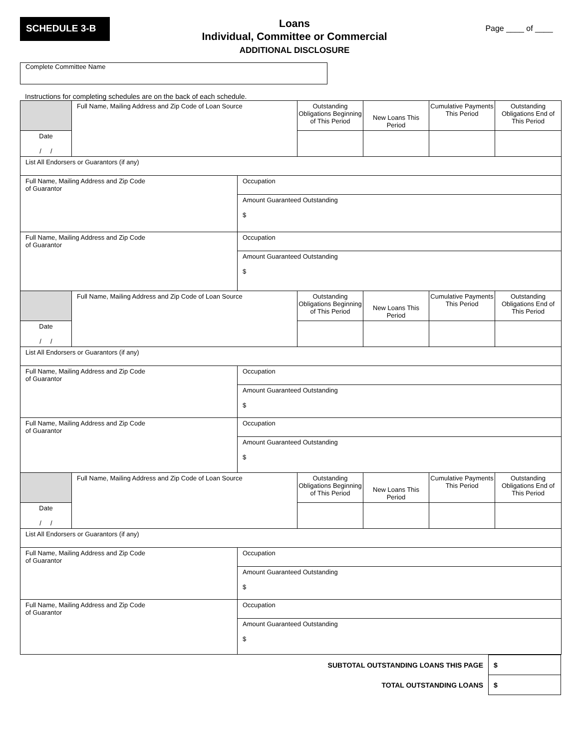SCHEDULE 3-B
Loans
Individual, Committee or Commercial
ADDITIONAL DISCLOSURE
Page ____ of ____
Complete Committee Name
Instructions for completing schedules are on the back of each schedule.
| | Full Name, Mailing Address and Zip Code of Loan Source | | Outstanding Obligations Beginning of This Period | New Loans This Period | Cumulative Payments This Period | Outstanding Obligations End of This Period |
| Date / / | | | | | | |
| List All Endorsers or Guarantors (if any) | | | | | | |
| Full Name, Mailing Address and Zip Code of Guarantor | | Occupation | | | | |
| | | Amount Guaranteed Outstanding $ | | | | |
| Full Name, Mailing Address and Zip Code of Guarantor | | Occupation | | | | |
| | | Amount Guaranteed Outstanding $ | | | | |
| | Full Name, Mailing Address and Zip Code of Loan Source | | Outstanding Obligations Beginning of This Period | New Loans This Period | Cumulative Payments This Period | Outstanding Obligations End of This Period |
| Date / / | | | | | | |
| List All Endorsers or Guarantors (if any) | | | | | | |
| Full Name, Mailing Address and Zip Code of Guarantor | | Occupation | | | | |
| | | Amount Guaranteed Outstanding $ | | | | |
| Full Name, Mailing Address and Zip Code of Guarantor | | Occupation | | | | |
| | | Amount Guaranteed Outstanding $ | | | | |
| | Full Name, Mailing Address and Zip Code of Loan Source | | Outstanding Obligations Beginning of This Period | New Loans This Period | Cumulative Payments This Period | Outstanding Obligations End of This Period |
| Date / / | | | | | | |
| List All Endorsers or Guarantors (if any) | | | | | | |
| Full Name, Mailing Address and Zip Code of Guarantor | | Occupation | | | | |
| | | Amount Guaranteed Outstanding $ | | | | |
| Full Name, Mailing Address and Zip Code of Guarantor | | Occupation | | | | |
| | | Amount Guaranteed Outstanding $ | | | | |
| SUBTOTAL OUTSTANDING LOANS THIS PAGE | $ |
| TOTAL OUTSTANDING LOANS | $ |